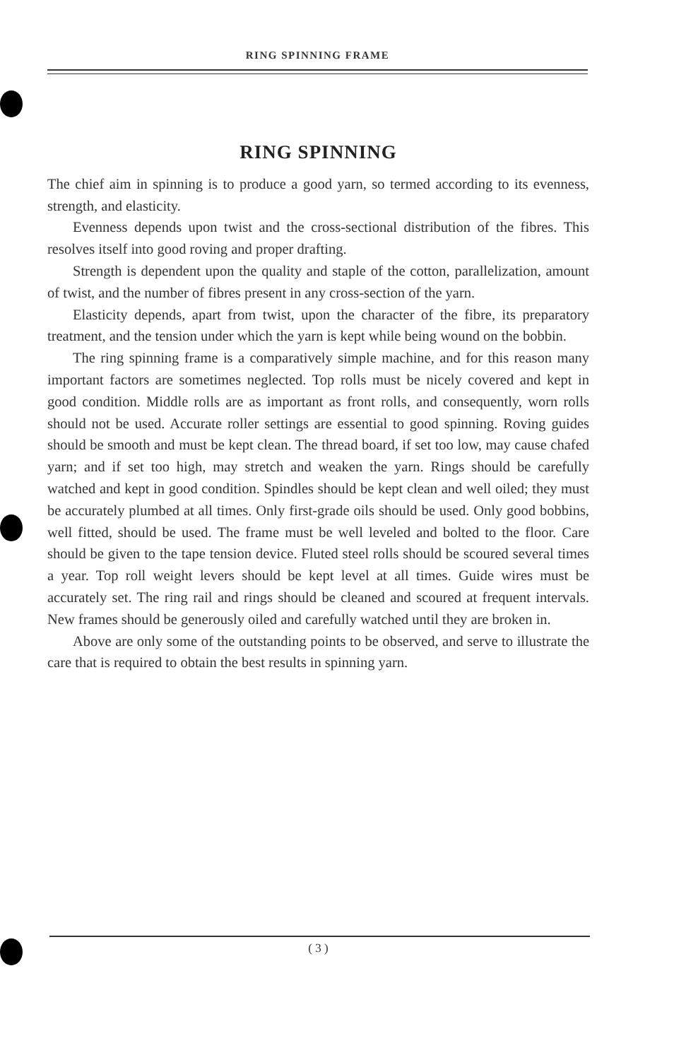RING SPINNING FRAME
RING SPINNING
The chief aim in spinning is to produce a good yarn, so termed according to its evenness, strength, and elasticity.
Evenness depends upon twist and the cross-sectional distribution of the fibres. This resolves itself into good roving and proper drafting.
Strength is dependent upon the quality and staple of the cotton, parallelization, amount of twist, and the number of fibres present in any cross-section of the yarn.
Elasticity depends, apart from twist, upon the character of the fibre, its preparatory treatment, and the tension under which the yarn is kept while being wound on the bobbin.
The ring spinning frame is a comparatively simple machine, and for this reason many important factors are sometimes neglected. Top rolls must be nicely covered and kept in good condition. Middle rolls are as important as front rolls, and consequently, worn rolls should not be used. Accurate roller settings are essential to good spinning. Roving guides should be smooth and must be kept clean. The thread board, if set too low, may cause chafed yarn; and if set too high, may stretch and weaken the yarn. Rings should be carefully watched and kept in good condition. Spindles should be kept clean and well oiled; they must be accurately plumbed at all times. Only first-grade oils should be used. Only good bobbins, well fitted, should be used. The frame must be well leveled and bolted to the floor. Care should be given to the tape tension device. Fluted steel rolls should be scoured several times a year. Top roll weight levers should be kept level at all times. Guide wires must be accurately set. The ring rail and rings should be cleaned and scoured at frequent intervals. New frames should be generously oiled and carefully watched until they are broken in.
Above are only some of the outstanding points to be observed, and serve to illustrate the care that is required to obtain the best results in spinning yarn.
( 3 )